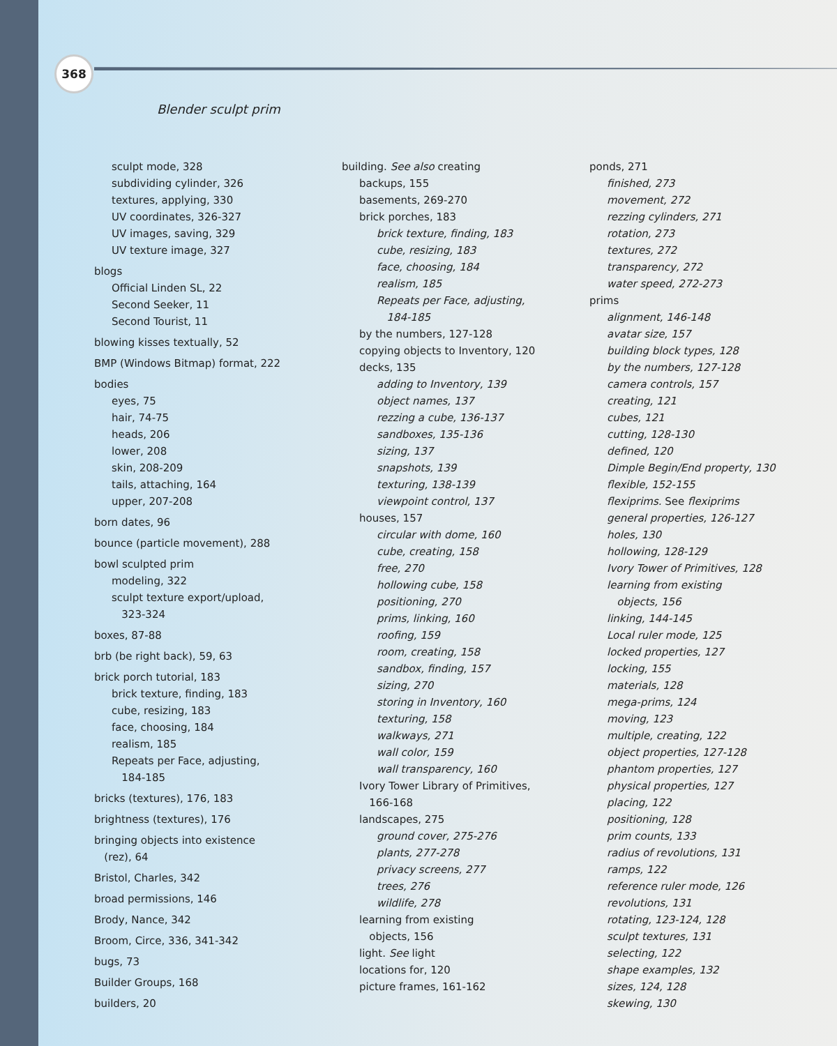368
Blender sculpt prim
sculpt mode, 328
subdividing cylinder, 326
textures, applying, 330
UV coordinates, 326-327
UV images, saving, 329
UV texture image, 327
blogs
Official Linden SL, 22
Second Seeker, 11
Second Tourist, 11
blowing kisses textually, 52
BMP (Windows Bitmap) format, 222
bodies
eyes, 75
hair, 74-75
heads, 206
lower, 208
skin, 208-209
tails, attaching, 164
upper, 207-208
born dates, 96
bounce (particle movement), 288
bowl sculpted prim
modeling, 322
sculpt texture export/upload,
323-324
boxes, 87-88
brb (be right back), 59, 63
brick porch tutorial, 183
brick texture, finding, 183
cube, resizing, 183
face, choosing, 184
realism, 185
Repeats per Face, adjusting,
184-185
bricks (textures), 176, 183
brightness (textures), 176
bringing objects into existence
(rez), 64
Bristol, Charles, 342
broad permissions, 146
Brody, Nance, 342
Broom, Circe, 336, 341-342
bugs, 73
Builder Groups, 168
builders, 20
building. See also creating
backups, 155
basements, 269-270
brick porches, 183
brick texture, finding, 183
cube, resizing, 183
face, choosing, 184
realism, 185
Repeats per Face, adjusting,
184-185
by the numbers, 127-128
copying objects to Inventory, 120
decks, 135
adding to Inventory, 139
object names, 137
rezzing a cube, 136-137
sandboxes, 135-136
sizing, 137
snapshots, 139
texturing, 138-139
viewpoint control, 137
houses, 157
circular with dome, 160
cube, creating, 158
free, 270
hollowing cube, 158
positioning, 270
prims, linking, 160
roofing, 159
room, creating, 158
sandbox, finding, 157
sizing, 270
storing in Inventory, 160
texturing, 158
walkways, 271
wall color, 159
wall transparency, 160
Ivory Tower Library of Primitives,
166-168
landscapes, 275
ground cover, 275-276
plants, 277-278
privacy screens, 277
trees, 276
wildlife, 278
learning from existing
objects, 156
light. See light
locations for, 120
picture frames, 161-162
ponds, 271
finished, 273
movement, 272
rezzing cylinders, 271
rotation, 273
textures, 272
transparency, 272
water speed, 272-273
prims
alignment, 146-148
avatar size, 157
building block types, 128
by the numbers, 127-128
camera controls, 157
creating, 121
cubes, 121
cutting, 128-130
defined, 120
Dimple Begin/End property, 130
flexible, 152-155
flexiprims. See flexiprims
general properties, 126-127
holes, 130
hollowing, 128-129
Ivory Tower of Primitives, 128
learning from existing
objects, 156
linking, 144-145
Local ruler mode, 125
locked properties, 127
locking, 155
materials, 128
mega-prims, 124
moving, 123
multiple, creating, 122
object properties, 127-128
phantom properties, 127
physical properties, 127
placing, 122
positioning, 128
prim counts, 133
radius of revolutions, 131
ramps, 122
reference ruler mode, 126
revolutions, 131
rotating, 123-124, 128
sculpt textures, 131
selecting, 122
shape examples, 132
sizes, 124, 128
skewing, 130